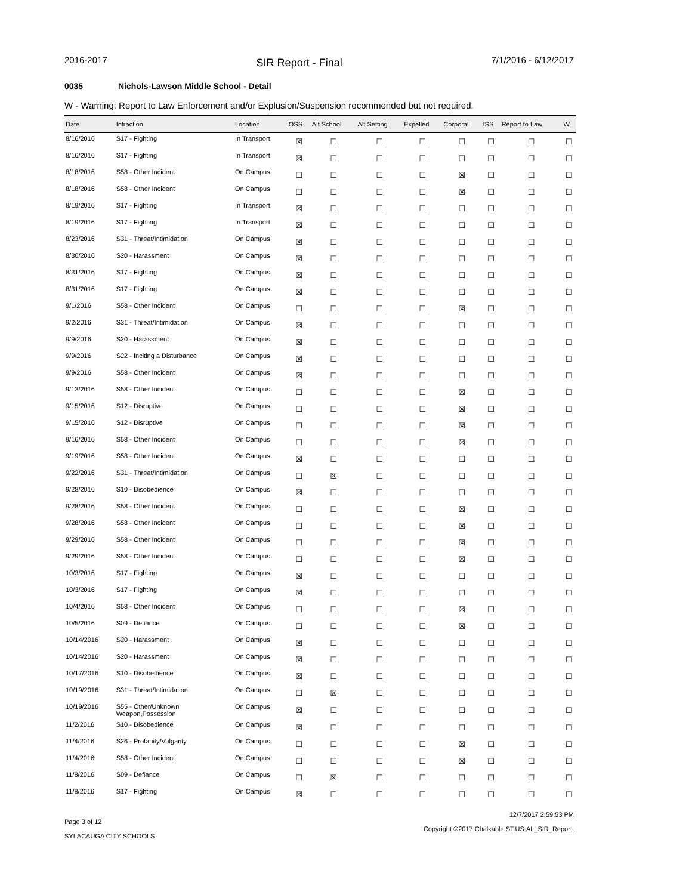2016-2017 SIR Report - Final 7/1/2016 - 6/12/2017
0035 Nichols-Lawson Middle School - Detail
W - Warning: Report to Law Enforcement and/or Explusion/Suspension recommended but not required.
| Date | Infraction | Location | OSS | Alt School | Alt Setting | Expelled | Corporal | ISS | Report to Law | W |
| --- | --- | --- | --- | --- | --- | --- | --- | --- | --- | --- |
| 8/16/2016 | S17 - Fighting | In Transport | ☒ | ☐ | ☐ | ☐ | ☐ | ☐ | ☐ | ☐ |
| 8/16/2016 | S17 - Fighting | In Transport | ☒ | ☐ | ☐ | ☐ | ☐ | ☐ | ☐ | ☐ |
| 8/18/2016 | S58 - Other Incident | On Campus | ☐ | ☐ | ☐ | ☐ | ☒ | ☐ | ☐ | ☐ |
| 8/18/2016 | S58 - Other Incident | On Campus | ☐ | ☐ | ☐ | ☐ | ☒ | ☐ | ☐ | ☐ |
| 8/19/2016 | S17 - Fighting | In Transport | ☒ | ☐ | ☐ | ☐ | ☐ | ☐ | ☐ | ☐ |
| 8/19/2016 | S17 - Fighting | In Transport | ☒ | ☐ | ☐ | ☐ | ☐ | ☐ | ☐ | ☐ |
| 8/23/2016 | S31 - Threat/Intimidation | On Campus | ☒ | ☐ | ☐ | ☐ | ☐ | ☐ | ☐ | ☐ |
| 8/30/2016 | S20 - Harassment | On Campus | ☒ | ☐ | ☐ | ☐ | ☐ | ☐ | ☐ | ☐ |
| 8/31/2016 | S17 - Fighting | On Campus | ☒ | ☐ | ☐ | ☐ | ☐ | ☐ | ☐ | ☐ |
| 8/31/2016 | S17 - Fighting | On Campus | ☒ | ☐ | ☐ | ☐ | ☐ | ☐ | ☐ | ☐ |
| 9/1/2016 | S58 - Other Incident | On Campus | ☐ | ☐ | ☐ | ☐ | ☒ | ☐ | ☐ | ☐ |
| 9/2/2016 | S31 - Threat/Intimidation | On Campus | ☒ | ☐ | ☐ | ☐ | ☐ | ☐ | ☐ | ☐ |
| 9/9/2016 | S20 - Harassment | On Campus | ☒ | ☐ | ☐ | ☐ | ☐ | ☐ | ☐ | ☐ |
| 9/9/2016 | S22 - Inciting a Disturbance | On Campus | ☒ | ☐ | ☐ | ☐ | ☐ | ☐ | ☐ | ☐ |
| 9/9/2016 | S58 - Other Incident | On Campus | ☒ | ☐ | ☐ | ☐ | ☐ | ☐ | ☐ | ☐ |
| 9/13/2016 | S58 - Other Incident | On Campus | ☐ | ☐ | ☐ | ☐ | ☒ | ☐ | ☐ | ☐ |
| 9/15/2016 | S12 - Disruptive | On Campus | ☐ | ☐ | ☐ | ☐ | ☒ | ☐ | ☐ | ☐ |
| 9/15/2016 | S12 - Disruptive | On Campus | ☐ | ☐ | ☐ | ☐ | ☒ | ☐ | ☐ | ☐ |
| 9/16/2016 | S58 - Other Incident | On Campus | ☐ | ☐ | ☐ | ☐ | ☒ | ☐ | ☐ | ☐ |
| 9/19/2016 | S58 - Other Incident | On Campus | ☒ | ☐ | ☐ | ☐ | ☐ | ☐ | ☐ | ☐ |
| 9/22/2016 | S31 - Threat/Intimidation | On Campus | ☐ | ☒ | ☐ | ☐ | ☐ | ☐ | ☐ | ☐ |
| 9/28/2016 | S10 - Disobedience | On Campus | ☒ | ☐ | ☐ | ☐ | ☐ | ☐ | ☐ | ☐ |
| 9/28/2016 | S58 - Other Incident | On Campus | ☐ | ☐ | ☐ | ☐ | ☒ | ☐ | ☐ | ☐ |
| 9/28/2016 | S58 - Other Incident | On Campus | ☐ | ☐ | ☐ | ☐ | ☒ | ☐ | ☐ | ☐ |
| 9/29/2016 | S58 - Other Incident | On Campus | ☐ | ☐ | ☐ | ☐ | ☒ | ☐ | ☐ | ☐ |
| 9/29/2016 | S58 - Other Incident | On Campus | ☐ | ☐ | ☐ | ☐ | ☒ | ☐ | ☐ | ☐ |
| 10/3/2016 | S17 - Fighting | On Campus | ☒ | ☐ | ☐ | ☐ | ☐ | ☐ | ☐ | ☐ |
| 10/3/2016 | S17 - Fighting | On Campus | ☒ | ☐ | ☐ | ☐ | ☐ | ☐ | ☐ | ☐ |
| 10/4/2016 | S58 - Other Incident | On Campus | ☐ | ☐ | ☐ | ☐ | ☒ | ☐ | ☐ | ☐ |
| 10/5/2016 | S09 - Defiance | On Campus | ☐ | ☐ | ☐ | ☐ | ☒ | ☐ | ☐ | ☐ |
| 10/14/2016 | S20 - Harassment | On Campus | ☒ | ☐ | ☐ | ☐ | ☐ | ☐ | ☐ | ☐ |
| 10/14/2016 | S20 - Harassment | On Campus | ☒ | ☐ | ☐ | ☐ | ☐ | ☐ | ☐ | ☐ |
| 10/17/2016 | S10 - Disobedience | On Campus | ☒ | ☐ | ☐ | ☐ | ☐ | ☐ | ☐ | ☐ |
| 10/19/2016 | S31 - Threat/Intimidation | On Campus | ☐ | ☒ | ☐ | ☐ | ☐ | ☐ | ☐ | ☐ |
| 10/19/2016 | S55 - Other/Unknown Weapon,Possession | On Campus | ☒ | ☐ | ☐ | ☐ | ☐ | ☐ | ☐ | ☐ |
| 11/2/2016 | S10 - Disobedience | On Campus | ☒ | ☐ | ☐ | ☐ | ☐ | ☐ | ☐ | ☐ |
| 11/4/2016 | S26 - Profanity/Vulgarity | On Campus | ☐ | ☐ | ☐ | ☐ | ☒ | ☐ | ☐ | ☐ |
| 11/4/2016 | S58 - Other Incident | On Campus | ☐ | ☐ | ☐ | ☐ | ☒ | ☐ | ☐ | ☐ |
| 11/8/2016 | S09 - Defiance | On Campus | ☐ | ☒ | ☐ | ☐ | ☐ | ☐ | ☐ | ☐ |
| 11/8/2016 | S17 - Fighting | On Campus | ☒ | ☐ | ☐ | ☐ | ☐ | ☐ | ☐ | ☐ |
Page 3 of 12
SYLACAUGA CITY SCHOOLS
12/7/2017 2:59:53 PM
Copyright ©2017 Chalkable ST.US.AL_SIR_Report.